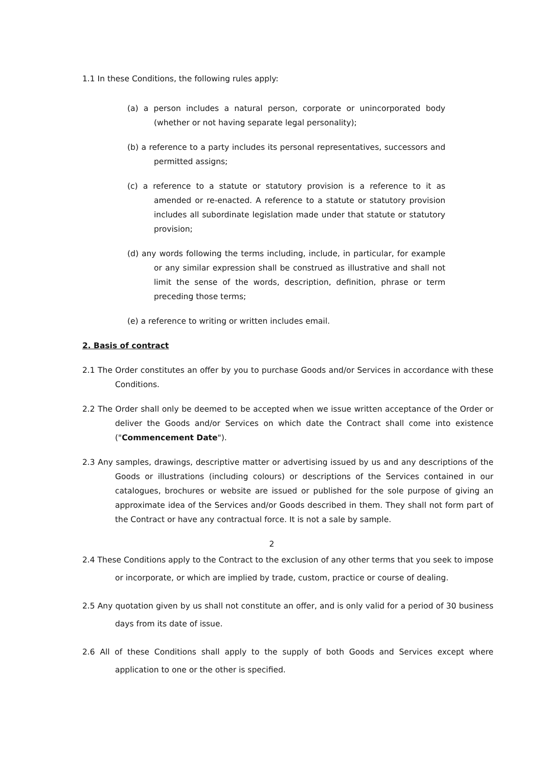1.1 In these Conditions, the following rules apply:
(a) a person includes a natural person, corporate or unincorporated body (whether or not having separate legal personality);
(b) a reference to a party includes its personal representatives, successors and permitted assigns;
(c) a reference to a statute or statutory provision is a reference to it as amended or re-enacted. A reference to a statute or statutory provision includes all subordinate legislation made under that statute or statutory provision;
(d) any words following the terms including, include, in particular, for example or any similar expression shall be construed as illustrative and shall not limit the sense of the words, description, definition, phrase or term preceding those terms;
(e) a reference to writing or written includes email.
2. Basis of contract
2.1 The Order constitutes an offer by you to purchase Goods and/or Services in accordance with these Conditions.
2.2 The Order shall only be deemed to be accepted when we issue written acceptance of the Order or deliver the Goods and/or Services on which date the Contract shall come into existence ("Commencement Date").
2.3 Any samples, drawings, descriptive matter or advertising issued by us and any descriptions of the Goods or illustrations (including colours) or descriptions of the Services contained in our catalogues, brochures or website are issued or published for the sole purpose of giving an approximate idea of the Services and/or Goods described in them. They shall not form part of the Contract or have any contractual force. It is not a sale by sample.
2
2.4 These Conditions apply to the Contract to the exclusion of any other terms that you seek to impose or incorporate, or which are implied by trade, custom, practice or course of dealing.
2.5 Any quotation given by us shall not constitute an offer, and is only valid for a period of 30 business days from its date of issue.
2.6 All of these Conditions shall apply to the supply of both Goods and Services except where application to one or the other is specified.